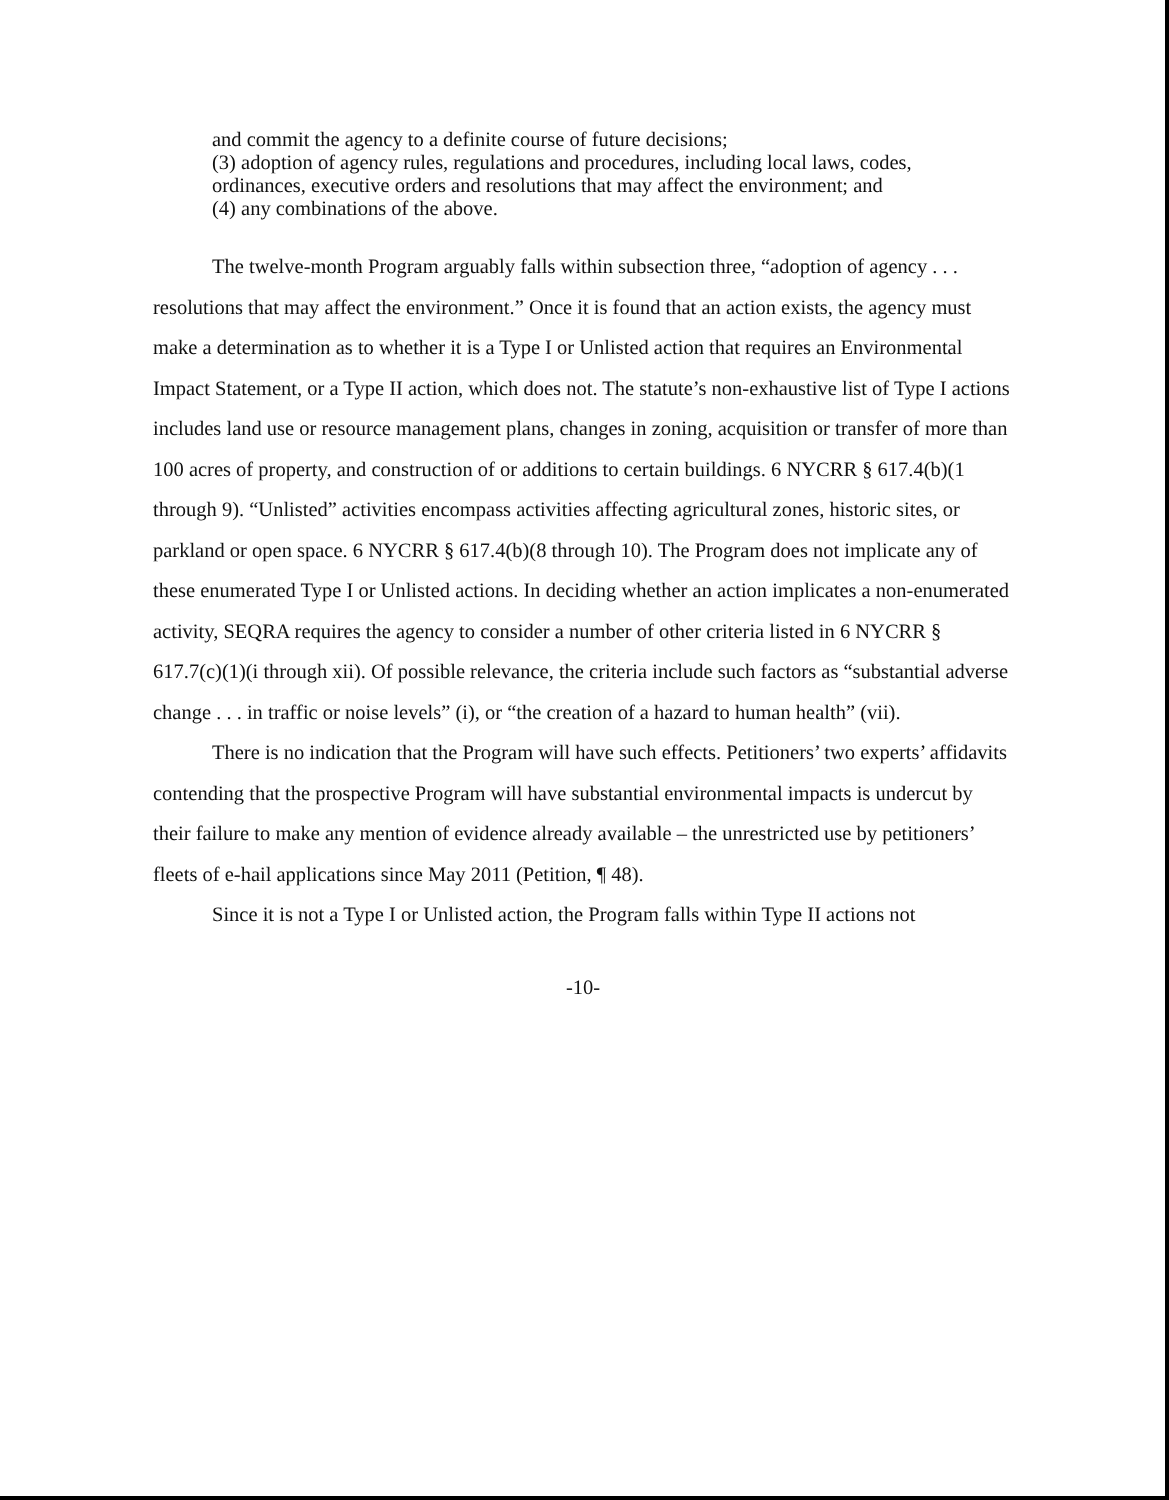and commit the agency to a definite course of future decisions;
(3) adoption of agency rules, regulations and procedures, including local laws, codes, ordinances, executive orders and resolutions that may affect the environment; and
(4) any combinations of the above.
The twelve-month Program arguably falls within subsection three, “adoption of agency . . . resolutions that may affect the environment.” Once it is found that an action exists, the agency must make a determination as to whether it is a Type I or Unlisted action that requires an Environmental Impact Statement, or a Type II action, which does not. The statute’s non-exhaustive list of Type I actions includes land use or resource management plans, changes in zoning, acquisition or transfer of more than 100 acres of property, and construction of or additions to certain buildings. 6 NYCRR § 617.4(b)(1 through 9). “Unlisted” activities encompass activities affecting agricultural zones, historic sites, or parkland or open space. 6 NYCRR § 617.4(b)(8 through 10). The Program does not implicate any of these enumerated Type I or Unlisted actions. In deciding whether an action implicates a non-enumerated activity, SEQRA requires the agency to consider a number of other criteria listed in 6 NYCRR § 617.7(c)(1)(i through xii). Of possible relevance, the criteria include such factors as “substantial adverse change . . . in traffic or noise levels” (i), or “the creation of a hazard to human health” (vii).
There is no indication that the Program will have such effects. Petitioners’ two experts’ affidavits contending that the prospective Program will have substantial environmental impacts is undercut by their failure to make any mention of evidence already available – the unrestricted use by petitioners’ fleets of e-hail applications since May 2011 (Petition, ¶ 48).
Since it is not a Type I or Unlisted action, the Program falls within Type II actions not
-10-